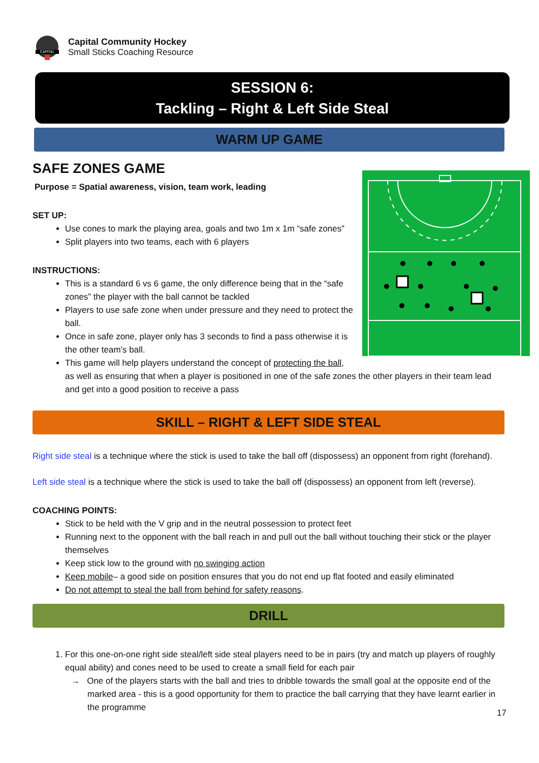CAPITAL
Capital Community Hockey
Small Sticks Coaching Resource
SESSION 6:
Tackling – Right & Left Side Steal
WARM UP GAME
SAFE ZONES GAME
Purpose = Spatial awareness, vision, team work, leading
SET UP:
Use cones to mark the playing area, goals and two 1m x 1m “safe zones”
Split players into two teams, each with 6 players
INSTRUCTIONS:
This is a standard 6 vs 6 game, the only difference being that in the “safe zones” the player with the ball cannot be tackled
Players to use safe zone when under pressure and they need to protect the ball.
Once in safe zone, player only has 3 seconds to find a pass otherwise it is the other team’s ball.
This game will help players understand the concept of protecting the ball, as well as ensuring that when a player is positioned in one of the safe zones the other players in their team lead and get into a good position to receive a pass
SKILL – RIGHT & LEFT SIDE STEAL
Right side steal is a technique where the stick is used to take the ball off (dispossess) an opponent from right (forehand).
Left side steal is a technique where the stick is used to take the ball off (dispossess) an opponent from left (reverse).
COACHING POINTS:
Stick to be held with the V grip and in the neutral possession to protect feet
Running next to the opponent with the ball reach in and pull out the ball without touching their stick or the player themselves
Keep stick low to the ground with no swinging action
Keep mobile– a good side on position ensures that you do not end up flat footed and easily eliminated
Do not attempt to steal the ball from behind for safety reasons.
DRILL
1. For this one-on-one right side steal/left side steal players need to be in pairs (try and match up players of roughly equal ability) and cones need to be used to create a small field for each pair
→ One of the players starts with the ball and tries to dribble towards the small goal at the opposite end of the marked area - this is a good opportunity for them to practice the ball carrying that they have learnt earlier in the programme
17